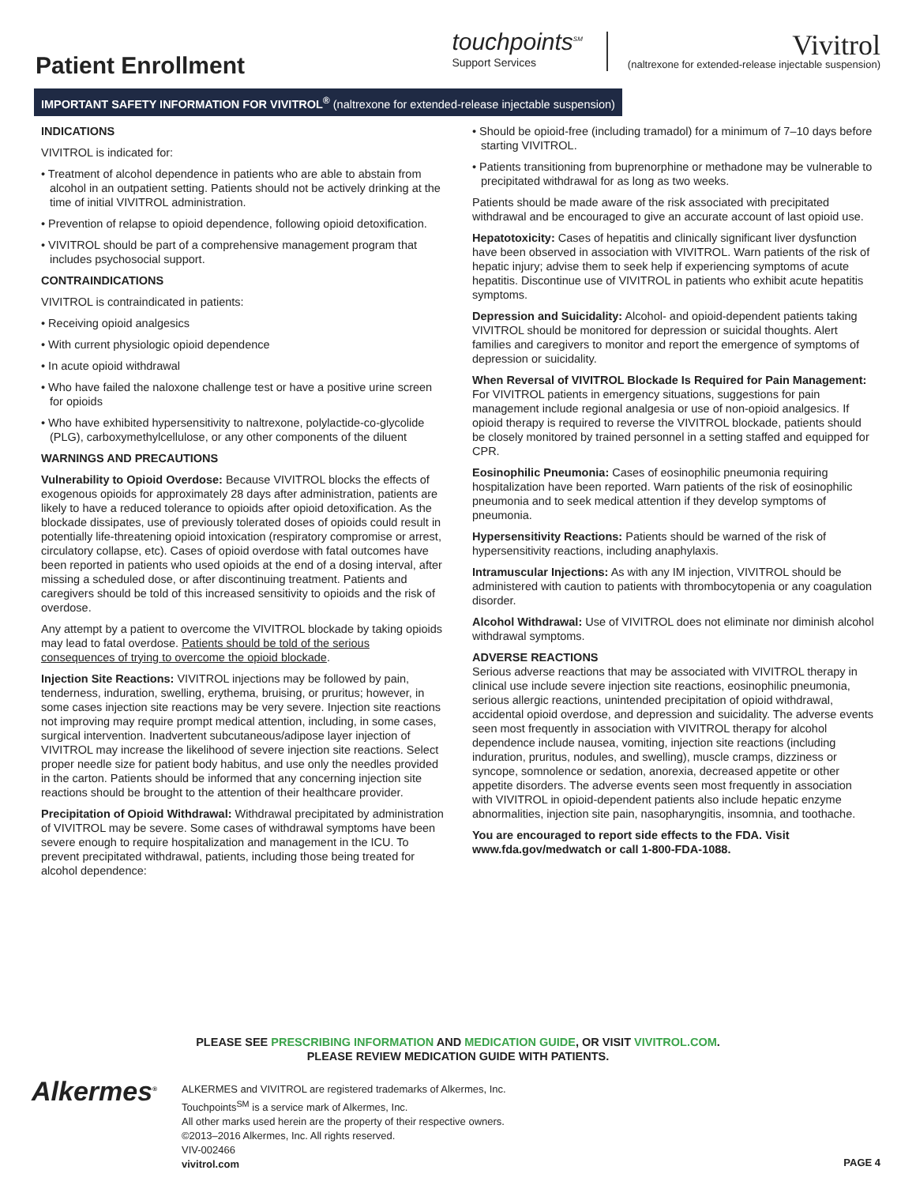Patient Enrollment
touchpoints<sup>SM</sup>
Support Services
Vivitrol
(naltrexone for extended-release injectable suspension)
IMPORTANT SAFETY INFORMATION FOR VIVITROL<sup>®</sup> (naltrexone for extended-release injectable suspension)
INDICATIONS
VIVITROL is indicated for:
• Treatment of alcohol dependence in patients who are able to abstain from alcohol in an outpatient setting. Patients should not be actively drinking at the time of initial VIVITROL administration.
• Prevention of relapse to opioid dependence, following opioid detoxification.
• VIVITROL should be part of a comprehensive management program that includes psychosocial support.
CONTRAINDICATIONS
VIVITROL is contraindicated in patients:
• Receiving opioid analgesics
• With current physiologic opioid dependence
• In acute opioid withdrawal
• Who have failed the naloxone challenge test or have a positive urine screen for opioids
• Who have exhibited hypersensitivity to naltrexone, polylactide-co-glycolide (PLG), carboxymethylcellulose, or any other components of the diluent
WARNINGS AND PRECAUTIONS
Vulnerability to Opioid Overdose: Because VIVITROL blocks the effects of exogenous opioids for approximately 28 days after administration, patients are likely to have a reduced tolerance to opioids after opioid detoxification. As the blockade dissipates, use of previously tolerated doses of opioids could result in potentially life-threatening opioid intoxication (respiratory compromise or arrest, circulatory collapse, etc). Cases of opioid overdose with fatal outcomes have been reported in patients who used opioids at the end of a dosing interval, after missing a scheduled dose, or after discontinuing treatment. Patients and caregivers should be told of this increased sensitivity to opioids and the risk of overdose.
Any attempt by a patient to overcome the VIVITROL blockade by taking opioids may lead to fatal overdose. Patients should be told of the serious consequences of trying to overcome the opioid blockade.
Injection Site Reactions: VIVITROL injections may be followed by pain, tenderness, induration, swelling, erythema, bruising, or pruritus; however, in some cases injection site reactions may be very severe. Injection site reactions not improving may require prompt medical attention, including, in some cases, surgical intervention. Inadvertent subcutaneous/adipose layer injection of VIVITROL may increase the likelihood of severe injection site reactions. Select proper needle size for patient body habitus, and use only the needles provided in the carton. Patients should be informed that any concerning injection site reactions should be brought to the attention of their healthcare provider.
Precipitation of Opioid Withdrawal: Withdrawal precipitated by administration of VIVITROL may be severe. Some cases of withdrawal symptoms have been severe enough to require hospitalization and management in the ICU. To prevent precipitated withdrawal, patients, including those being treated for alcohol dependence:
• Should be opioid-free (including tramadol) for a minimum of 7–10 days before starting VIVITROL.
• Patients transitioning from buprenorphine or methadone may be vulnerable to precipitated withdrawal for as long as two weeks.
Patients should be made aware of the risk associated with precipitated withdrawal and be encouraged to give an accurate account of last opioid use.
Hepatotoxicity: Cases of hepatitis and clinically significant liver dysfunction have been observed in association with VIVITROL. Warn patients of the risk of hepatic injury; advise them to seek help if experiencing symptoms of acute hepatitis. Discontinue use of VIVITROL in patients who exhibit acute hepatitis symptoms.
Depression and Suicidality: Alcohol- and opioid-dependent patients taking VIVITROL should be monitored for depression or suicidal thoughts. Alert families and caregivers to monitor and report the emergence of symptoms of depression or suicidality.
When Reversal of VIVITROL Blockade Is Required for Pain Management: For VIVITROL patients in emergency situations, suggestions for pain management include regional analgesia or use of non-opioid analgesics. If opioid therapy is required to reverse the VIVITROL blockade, patients should be closely monitored by trained personnel in a setting staffed and equipped for CPR.
Eosinophilic Pneumonia: Cases of eosinophilic pneumonia requiring hospitalization have been reported. Warn patients of the risk of eosinophilic pneumonia and to seek medical attention if they develop symptoms of pneumonia.
Hypersensitivity Reactions: Patients should be warned of the risk of hypersensitivity reactions, including anaphylaxis.
Intramuscular Injections: As with any IM injection, VIVITROL should be administered with caution to patients with thrombocytopenia or any coagulation disorder.
Alcohol Withdrawal: Use of VIVITROL does not eliminate nor diminish alcohol withdrawal symptoms.
ADVERSE REACTIONS
Serious adverse reactions that may be associated with VIVITROL therapy in clinical use include severe injection site reactions, eosinophilic pneumonia, serious allergic reactions, unintended precipitation of opioid withdrawal, accidental opioid overdose, and depression and suicidality. The adverse events seen most frequently in association with VIVITROL therapy for alcohol dependence include nausea, vomiting, injection site reactions (including induration, pruritus, nodules, and swelling), muscle cramps, dizziness or syncope, somnolence or sedation, anorexia, decreased appetite or other appetite disorders. The adverse events seen most frequently in association with VIVITROL in opioid-dependent patients also include hepatic enzyme abnormalities, injection site pain, nasopharyngitis, insomnia, and toothache.
You are encouraged to report side effects to the FDA. Visit www.fda.gov/medwatch or call 1-800-FDA-1088.
PLEASE SEE PRESCRIBING INFORMATION AND MEDICATION GUIDE, OR VISIT VIVITROL.COM.
PLEASE REVIEW MEDICATION GUIDE WITH PATIENTS.
Alkermes<sup>®</sup>
ALKERMES and VIVITROL are registered trademarks of Alkermes, Inc.
Touchpoints<sup>SM</sup> is a service mark of Alkermes, Inc.
All other marks used herein are the property of their respective owners.
©2013–2016 Alkermes, Inc. All rights reserved.
VIV-002466
vivitrol.com
PAGE 4